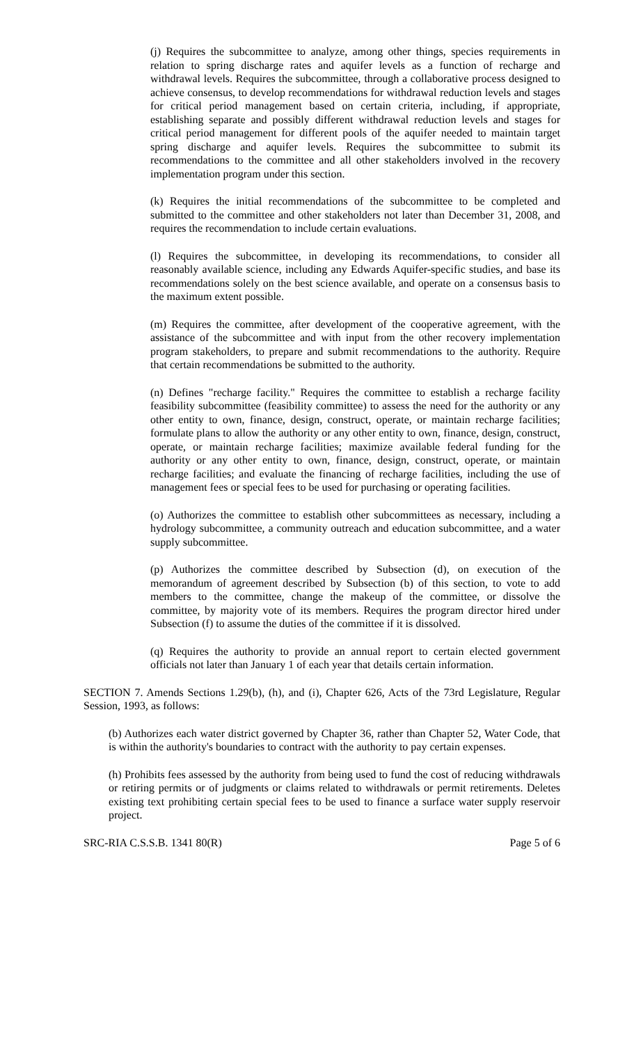(j) Requires the subcommittee to analyze, among other things, species requirements in relation to spring discharge rates and aquifer levels as a function of recharge and withdrawal levels. Requires the subcommittee, through a collaborative process designed to achieve consensus, to develop recommendations for withdrawal reduction levels and stages for critical period management based on certain criteria, including, if appropriate, establishing separate and possibly different withdrawal reduction levels and stages for critical period management for different pools of the aquifer needed to maintain target spring discharge and aquifer levels. Requires the subcommittee to submit its recommendations to the committee and all other stakeholders involved in the recovery implementation program under this section.
(k) Requires the initial recommendations of the subcommittee to be completed and submitted to the committee and other stakeholders not later than December 31, 2008, and requires the recommendation to include certain evaluations.
(l) Requires the subcommittee, in developing its recommendations, to consider all reasonably available science, including any Edwards Aquifer-specific studies, and base its recommendations solely on the best science available, and operate on a consensus basis to the maximum extent possible.
(m) Requires the committee, after development of the cooperative agreement, with the assistance of the subcommittee and with input from the other recovery implementation program stakeholders, to prepare and submit recommendations to the authority. Require that certain recommendations be submitted to the authority.
(n) Defines "recharge facility." Requires the committee to establish a recharge facility feasibility subcommittee (feasibility committee) to assess the need for the authority or any other entity to own, finance, design, construct, operate, or maintain recharge facilities; formulate plans to allow the authority or any other entity to own, finance, design, construct, operate, or maintain recharge facilities; maximize available federal funding for the authority or any other entity to own, finance, design, construct, operate, or maintain recharge facilities; and evaluate the financing of recharge facilities, including the use of management fees or special fees to be used for purchasing or operating facilities.
(o) Authorizes the committee to establish other subcommittees as necessary, including a hydrology subcommittee, a community outreach and education subcommittee, and a water supply subcommittee.
(p) Authorizes the committee described by Subsection (d), on execution of the memorandum of agreement described by Subsection (b) of this section, to vote to add members to the committee, change the makeup of the committee, or dissolve the committee, by majority vote of its members. Requires the program director hired under Subsection (f) to assume the duties of the committee if it is dissolved.
(q) Requires the authority to provide an annual report to certain elected government officials not later than January 1 of each year that details certain information.
SECTION 7. Amends Sections 1.29(b), (h), and (i), Chapter 626, Acts of the 73rd Legislature, Regular Session, 1993, as follows:
(b) Authorizes each water district governed by Chapter 36, rather than Chapter 52, Water Code, that is within the authority's boundaries to contract with the authority to pay certain expenses.
(h) Prohibits fees assessed by the authority from being used to fund the cost of reducing withdrawals or retiring permits or of judgments or claims related to withdrawals or permit retirements. Deletes existing text prohibiting certain special fees to be used to finance a surface water supply reservoir project.
SRC-RIA C.S.S.B. 1341 80(R) Page 5 of 6